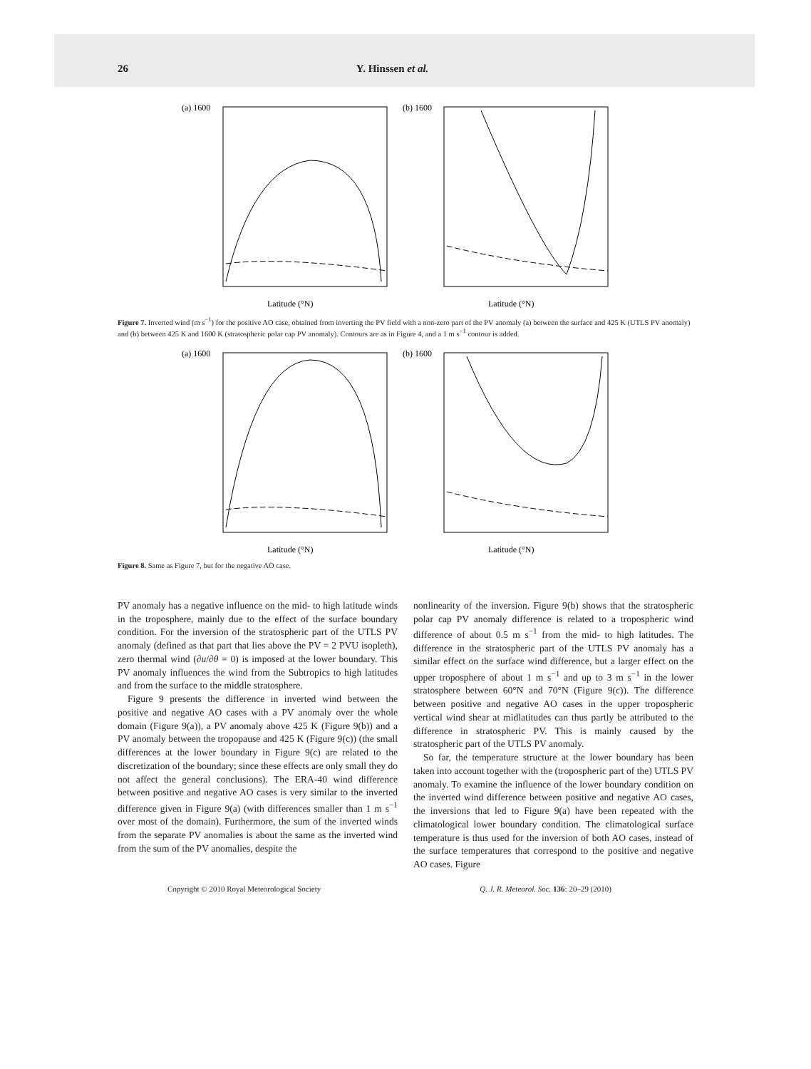26 Y. Hinssen et al.
(a) 1600
Latitude (°N)
(b) 1600
Latitude (°N)
Figure 7. Inverted wind (m s<sup>−1</sup>) for the positive AO case, obtained from inverting the PV field with a non-zero part of the PV anomaly (a) between the surface and 425 K (UTLS PV anomaly) and (b) between 425 K and 1600 K (stratospheric polar cap PV anomaly). Contours are as in Figure 4, and a 1 m s<sup>−1</sup> contour is added.
(a) 1600
Latitude (°N)
(b) 1600
Latitude (°N)
Figure 8. Same as Figure 7, but for the negative AO case.
PV anomaly has a negative influence on the mid- to high latitude winds in the troposphere, mainly due to the effect of the surface boundary condition. For the inversion of the stratospheric part of the UTLS PV anomaly (defined as that part that lies above the PV = 2 PVU isopleth), zero thermal wind (∂u/∂θ = 0) is imposed at the lower boundary. This PV anomaly influences the wind from the Subtropics to high latitudes and from the surface to the middle stratosphere.
Figure 9 presents the difference in inverted wind between the positive and negative AO cases with a PV anomaly over the whole domain (Figure 9(a)), a PV anomaly above 425 K (Figure 9(b)) and a PV anomaly between the tropopause and 425 K (Figure 9(c)) (the small differences at the lower boundary in Figure 9(c) are related to the discretization of the boundary; since these effects are only small they do not affect the general conclusions). The ERA-40 wind difference between positive and negative AO cases is very similar to the inverted difference given in Figure 9(a) (with differences smaller than 1 m s<sup>−1</sup> over most of the domain). Furthermore, the sum of the inverted winds from the separate PV anomalies is about the same as the inverted wind from the sum of the PV anomalies, despite the
nonlinearity of the inversion. Figure 9(b) shows that the stratospheric polar cap PV anomaly difference is related to a tropospheric wind difference of about 0.5 m s<sup>−1</sup> from the mid- to high latitudes. The difference in the stratospheric part of the UTLS PV anomaly has a similar effect on the surface wind difference, but a larger effect on the upper troposphere of about 1 m s<sup>−1</sup> and up to 3 m s<sup>−1</sup> in the lower stratosphere between 60°N and 70°N (Figure 9(c)). The difference between positive and negative AO cases in the upper tropospheric vertical wind shear at midlatitudes can thus partly be attributed to the difference in stratospheric PV. This is mainly caused by the stratospheric part of the UTLS PV anomaly.
So far, the temperature structure at the lower boundary has been taken into account together with the (tropospheric part of the) UTLS PV anomaly. To examine the influence of the lower boundary condition on the inverted wind difference between positive and negative AO cases, the inversions that led to Figure 9(a) have been repeated with the climatological lower boundary condition. The climatological surface temperature is thus used for the inversion of both AO cases, instead of the surface temperatures that correspond to the positive and negative AO cases. Figure
Copyright © 2010 Royal Meteorological Society Q. J. R. Meteorol. Soc. 136: 20–29 (2010)